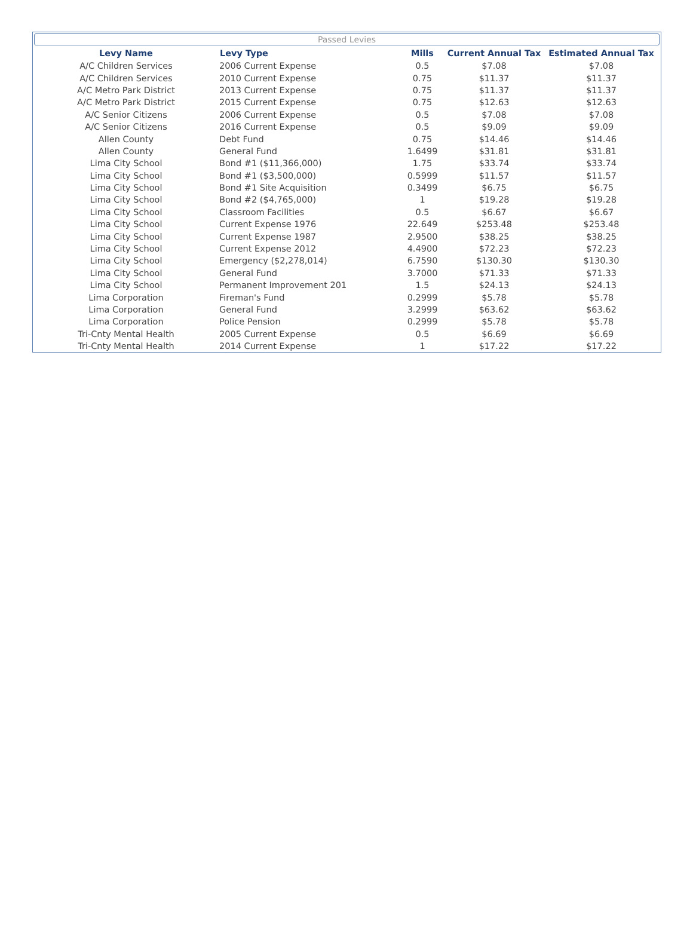Passed Levies
| Levy Name | Levy Type | Mills | Current Annual Tax | Estimated Annual Tax |
| --- | --- | --- | --- | --- |
| A/C Children Services | 2006 Current Expense | 0.5 | $7.08 | $7.08 |
| A/C Children Services | 2010 Current Expense | 0.75 | $11.37 | $11.37 |
| A/C Metro Park District | 2013 Current Expense | 0.75 | $11.37 | $11.37 |
| A/C Metro Park District | 2015 Current Expense | 0.75 | $12.63 | $12.63 |
| A/C Senior Citizens | 2006 Current Expense | 0.5 | $7.08 | $7.08 |
| A/C Senior Citizens | 2016 Current Expense | 0.5 | $9.09 | $9.09 |
| Allen County | Debt Fund | 0.75 | $14.46 | $14.46 |
| Allen County | General Fund | 1.6499 | $31.81 | $31.81 |
| Lima City School | Bond #1 ($11,366,000) | 1.75 | $33.74 | $33.74 |
| Lima City School | Bond #1 ($3,500,000) | 0.5999 | $11.57 | $11.57 |
| Lima City School | Bond #1 Site Acquisition | 0.3499 | $6.75 | $6.75 |
| Lima City School | Bond #2 ($4,765,000) | 1 | $19.28 | $19.28 |
| Lima City School | Classroom Facilities | 0.5 | $6.67 | $6.67 |
| Lima City School | Current Expense 1976 | 22.649 | $253.48 | $253.48 |
| Lima City School | Current Expense 1987 | 2.9500 | $38.25 | $38.25 |
| Lima City School | Current Expense 2012 | 4.4900 | $72.23 | $72.23 |
| Lima City School | Emergency ($2,278,014) | 6.7590 | $130.30 | $130.30 |
| Lima City School | General Fund | 3.7000 | $71.33 | $71.33 |
| Lima City School | Permanent Improvement 201 | 1.5 | $24.13 | $24.13 |
| Lima Corporation | Fireman's Fund | 0.2999 | $5.78 | $5.78 |
| Lima Corporation | General Fund | 3.2999 | $63.62 | $63.62 |
| Lima Corporation | Police Pension | 0.2999 | $5.78 | $5.78 |
| Tri-Cnty Mental Health | 2005 Current Expense | 0.5 | $6.69 | $6.69 |
| Tri-Cnty Mental Health | 2014 Current Expense | 1 | $17.22 | $17.22 |